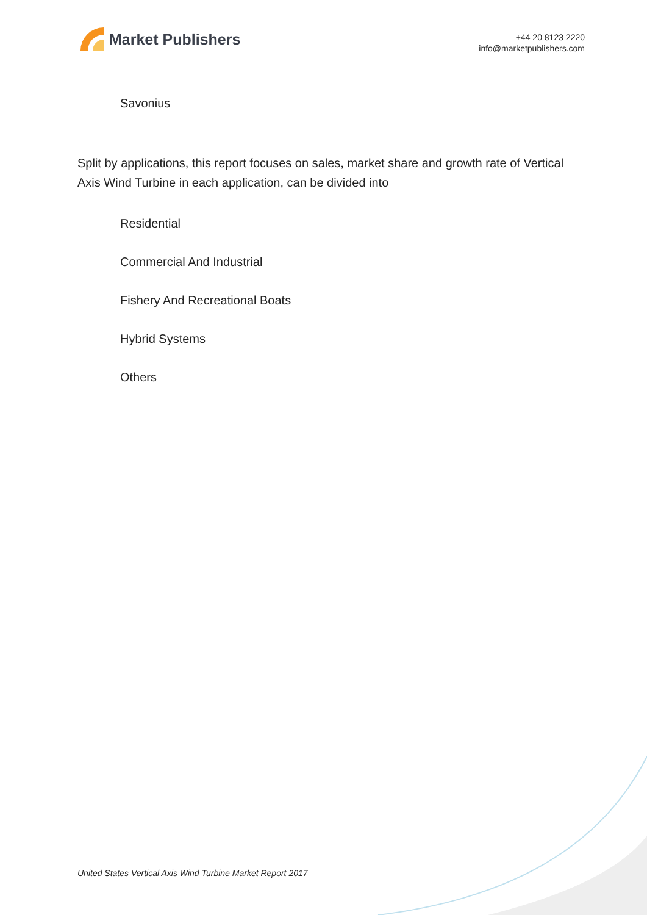Market Publishers
+44 20 8123 2220
info@marketpublishers.com
Savonius
Split by applications, this report focuses on sales, market share and growth rate of Vertical Axis Wind Turbine in each application, can be divided into
Residential
Commercial And Industrial
Fishery And Recreational Boats
Hybrid Systems
Others
United States Vertical Axis Wind Turbine Market Report 2017